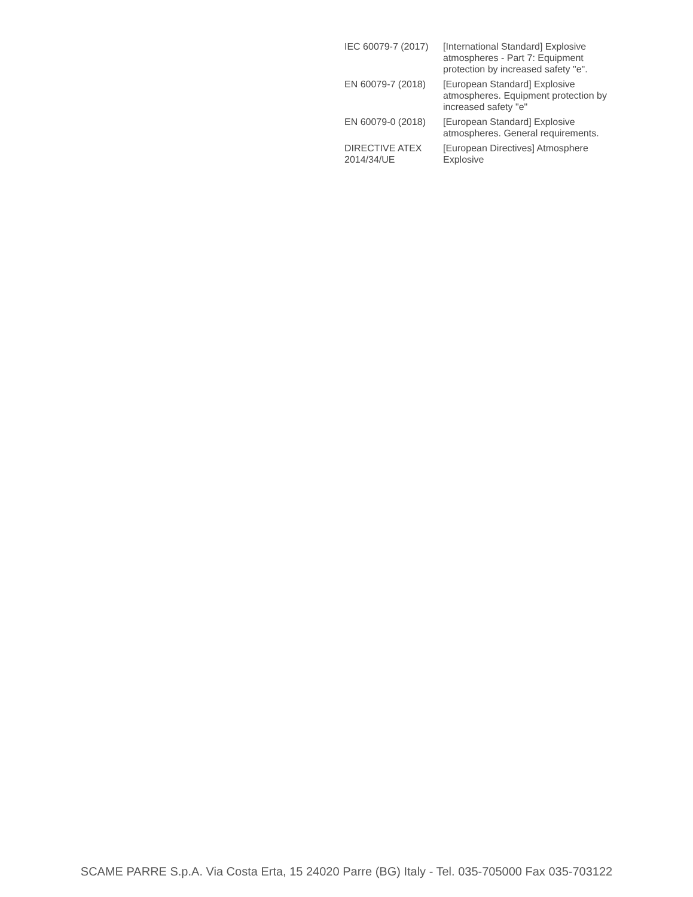| IEC 60079-7 (2017) | [International Standard] Explosive atmospheres - Part 7: Equipment protection by increased safety "e". |
| EN 60079-7 (2018) | [European Standard] Explosive atmospheres. Equipment protection by increased safety "e" |
| EN 60079-0 (2018) | [European Standard] Explosive atmospheres. General requirements. |
| DIRECTIVE ATEX 2014/34/UE | [European Directives] Atmosphere Explosive |
SCAME PARRE S.p.A. Via Costa Erta, 15 24020 Parre (BG) Italy - Tel. 035-705000 Fax 035-703122